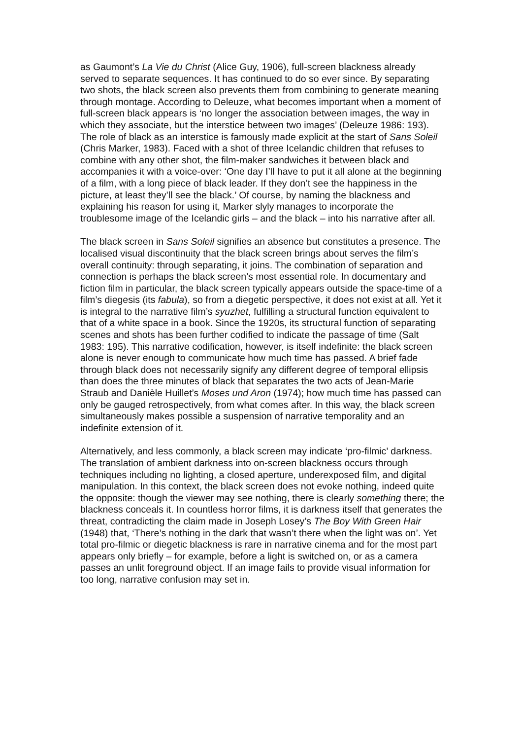as Gaumont’s La Vie du Christ (Alice Guy, 1906), full-screen blackness already served to separate sequences. It has continued to do so ever since. By separating two shots, the black screen also prevents them from combining to generate meaning through montage. According to Deleuze, what becomes important when a moment of full-screen black appears is ‘no longer the association between images, the way in which they associate, but the interstice between two images’ (Deleuze 1986: 193). The role of black as an interstice is famously made explicit at the start of Sans Soleil (Chris Marker, 1983). Faced with a shot of three Icelandic children that refuses to combine with any other shot, the film-maker sandwiches it between black and accompanies it with a voice-over: ‘One day I’ll have to put it all alone at the beginning of a film, with a long piece of black leader. If they don’t see the happiness in the picture, at least they’ll see the black.’ Of course, by naming the blackness and explaining his reason for using it, Marker slyly manages to incorporate the troublesome image of the Icelandic girls – and the black – into his narrative after all.
The black screen in Sans Soleil signifies an absence but constitutes a presence. The localised visual discontinuity that the black screen brings about serves the film’s overall continuity: through separating, it joins. The combination of separation and connection is perhaps the black screen’s most essential role. In documentary and fiction film in particular, the black screen typically appears outside the space-time of a film’s diegesis (its fabula), so from a diegetic perspective, it does not exist at all. Yet it is integral to the narrative film’s syuzhet, fulfilling a structural function equivalent to that of a white space in a book. Since the 1920s, its structural function of separating scenes and shots has been further codified to indicate the passage of time (Salt 1983: 195). This narrative codification, however, is itself indefinite: the black screen alone is never enough to communicate how much time has passed. A brief fade through black does not necessarily signify any different degree of temporal ellipsis than does the three minutes of black that separates the two acts of Jean-Marie Straub and Danièle Huillet’s Moses und Aron (1974); how much time has passed can only be gauged retrospectively, from what comes after. In this way, the black screen simultaneously makes possible a suspension of narrative temporality and an indefinite extension of it.
Alternatively, and less commonly, a black screen may indicate ‘pro-filmic’ darkness. The translation of ambient darkness into on-screen blackness occurs through techniques including no lighting, a closed aperture, underexposed film, and digital manipulation. In this context, the black screen does not evoke nothing, indeed quite the opposite: though the viewer may see nothing, there is clearly something there; the blackness conceals it. In countless horror films, it is darkness itself that generates the threat, contradicting the claim made in Joseph Losey’s The Boy With Green Hair (1948) that, ‘There’s nothing in the dark that wasn’t there when the light was on’. Yet total pro-filmic or diegetic blackness is rare in narrative cinema and for the most part appears only briefly – for example, before a light is switched on, or as a camera passes an unlit foreground object. If an image fails to provide visual information for too long, narrative confusion may set in.